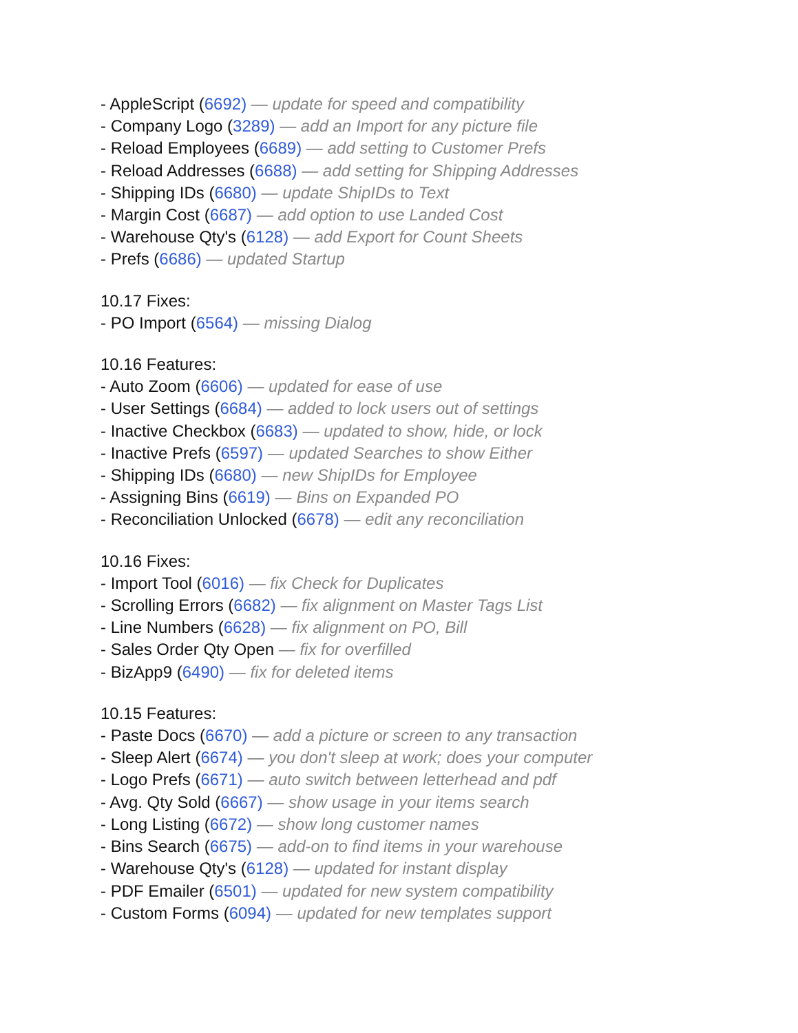- AppleScript (6692) — update for speed and compatibility
- Company Logo (3289) — add an Import for any picture file
- Reload Employees (6689) — add setting to Customer Prefs
- Reload Addresses (6688) — add setting for Shipping Addresses
- Shipping IDs (6680) — update ShipIDs to Text
- Margin Cost (6687) — add option to use Landed Cost
- Warehouse Qty's (6128) — add Export for Count Sheets
- Prefs (6686) — updated Startup
10.17 Fixes:
- PO Import (6564) — missing Dialog
10.16 Features:
- Auto Zoom (6606) — updated for ease of use
- User Settings (6684) — added to lock users out of settings
- Inactive Checkbox (6683) — updated to show, hide, or lock
- Inactive Prefs (6597) — updated Searches to show Either
- Shipping IDs (6680) — new ShipIDs for Employee
- Assigning Bins (6619) — Bins on Expanded PO
- Reconciliation Unlocked (6678) — edit any reconciliation
10.16 Fixes:
- Import Tool (6016) — fix Check for Duplicates
- Scrolling Errors (6682) — fix alignment on Master Tags List
- Line Numbers (6628) — fix alignment on PO, Bill
- Sales Order Qty Open — fix for overfilled
- BizApp9 (6490) — fix for deleted items
10.15 Features:
- Paste Docs (6670) — add a picture or screen to any transaction
- Sleep Alert (6674) — you don't sleep at work; does your computer
- Logo Prefs (6671) — auto switch between letterhead and pdf
- Avg. Qty Sold (6667) — show usage in your items search
- Long Listing (6672) — show long customer names
- Bins Search (6675) — add-on to find items in your warehouse
- Warehouse Qty's (6128) — updated for instant display
- PDF Emailer (6501) — updated for new system compatibility
- Custom Forms (6094) — updated for new templates support